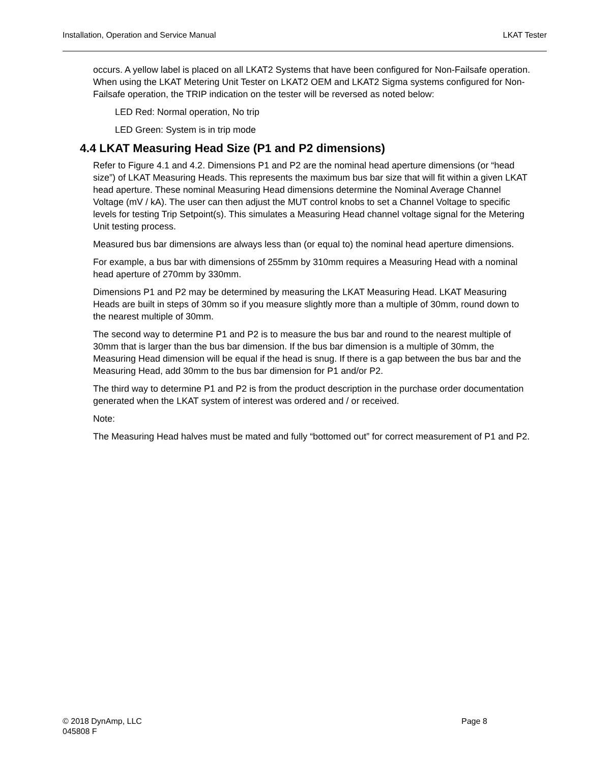Installation, Operation and Service Manual LKAT Tester
occurs. A yellow label is placed on all LKAT2 Systems that have been configured for Non-Failsafe operation. When using the LKAT Metering Unit Tester on LKAT2 OEM and LKAT2 Sigma systems configured for Non-Failsafe operation, the TRIP indication on the tester will be reversed as noted below:
LED Red: Normal operation, No trip
LED Green: System is in trip mode
4.4 LKAT Measuring Head Size (P1 and P2 dimensions)
Refer to Figure 4.1 and 4.2. Dimensions P1 and P2 are the nominal head aperture dimensions (or “head size”) of LKAT Measuring Heads. This represents the maximum bus bar size that will fit within a given LKAT head aperture. These nominal Measuring Head dimensions determine the Nominal Average Channel Voltage (mV / kA). The user can then adjust the MUT control knobs to set a Channel Voltage to specific levels for testing Trip Setpoint(s). This simulates a Measuring Head channel voltage signal for the Metering Unit testing process.
Measured bus bar dimensions are always less than (or equal to) the nominal head aperture dimensions.
For example, a bus bar with dimensions of 255mm by 310mm requires a Measuring Head with a nominal head aperture of 270mm by 330mm.
Dimensions P1 and P2 may be determined by measuring the LKAT Measuring Head. LKAT Measuring Heads are built in steps of 30mm so if you measure slightly more than a multiple of 30mm, round down to the nearest multiple of 30mm.
The second way to determine P1 and P2 is to measure the bus bar and round to the nearest multiple of 30mm that is larger than the bus bar dimension. If the bus bar dimension is a multiple of 30mm, the Measuring Head dimension will be equal if the head is snug. If there is a gap between the bus bar and the Measuring Head, add 30mm to the bus bar dimension for P1 and/or P2.
The third way to determine P1 and P2 is from the product description in the purchase order documentation generated when the LKAT system of interest was ordered and / or received.
Note:
The Measuring Head halves must be mated and fully “bottomed out” for correct measurement of P1 and P2.
© 2018 DynAmp, LLC Page 8
045808 F